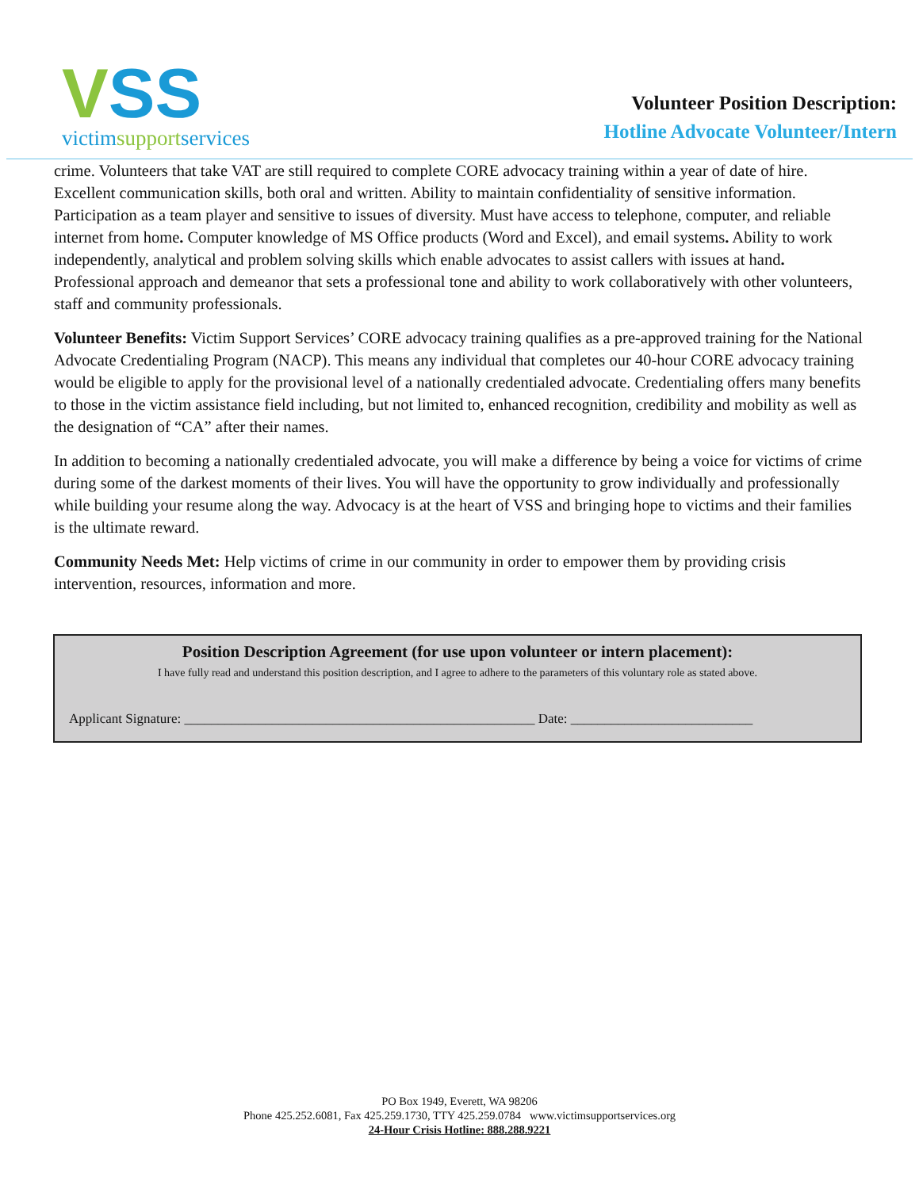VSS
victimsupportservices
Volunteer Position Description:
Hotline Advocate Volunteer/Intern
crime. Volunteers that take VAT are still required to complete CORE advocacy training within a year of date of hire. Excellent communication skills, both oral and written. Ability to maintain confidentiality of sensitive information. Participation as a team player and sensitive to issues of diversity. Must have access to telephone, computer, and reliable internet from home. Computer knowledge of MS Office products (Word and Excel), and email systems. Ability to work independently, analytical and problem solving skills which enable advocates to assist callers with issues at hand. Professional approach and demeanor that sets a professional tone and ability to work collaboratively with other volunteers, staff and community professionals.
Volunteer Benefits: Victim Support Services’ CORE advocacy training qualifies as a pre-approved training for the National Advocate Credentialing Program (NACP). This means any individual that completes our 40-hour CORE advocacy training would be eligible to apply for the provisional level of a nationally credentialed advocate. Credentialing offers many benefits to those in the victim assistance field including, but not limited to, enhanced recognition, credibility and mobility as well as the designation of “CA” after their names.
In addition to becoming a nationally credentialed advocate, you will make a difference by being a voice for victims of crime during some of the darkest moments of their lives. You will have the opportunity to grow individually and professionally while building your resume along the way. Advocacy is at the heart of VSS and bringing hope to victims and their families is the ultimate reward.
Community Needs Met: Help victims of crime in our community in order to empower them by providing crisis intervention, resources, information and more.
Position Description Agreement (for use upon volunteer or intern placement):
I have fully read and understand this position description, and I agree to adhere to the parameters of this voluntary role as stated above.
Applicant Signature: ____________________________________________________ Date: ___________________________
PO Box 1949, Everett, WA 98206
Phone 425.252.6081, Fax 425.259.1730, TTY 425.259.0784 www.victimsupportservices.org
24-Hour Crisis Hotline: 888.288.9221